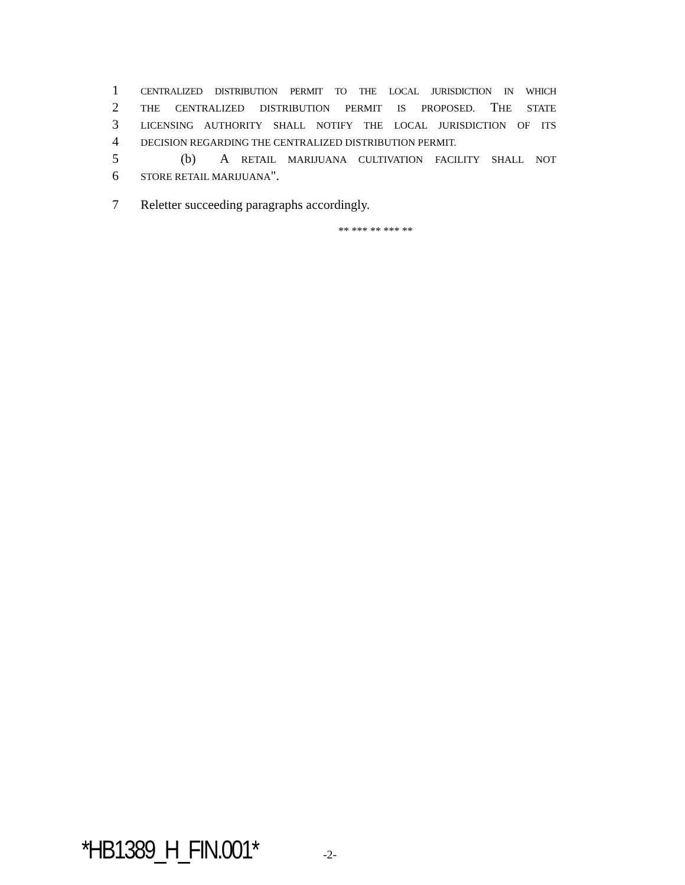1 CENTRALIZED DISTRIBUTION PERMIT TO THE LOCAL JURISDICTION IN WHICH
2 THE CENTRALIZED DISTRIBUTION PERMIT IS PROPOSED. THE STATE
3 LICENSING AUTHORITY SHALL NOTIFY THE LOCAL JURISDICTION OF ITS
4 DECISION REGARDING THE CENTRALIZED DISTRIBUTION PERMIT.
5 (b) A RETAIL MARIJUANA CULTIVATION FACILITY SHALL NOT
6 STORE RETAIL MARIJUANA".
7 Reletter succeeding paragraphs accordingly.
** *** ** *** **
*HB1389_H_FIN.001* -2-